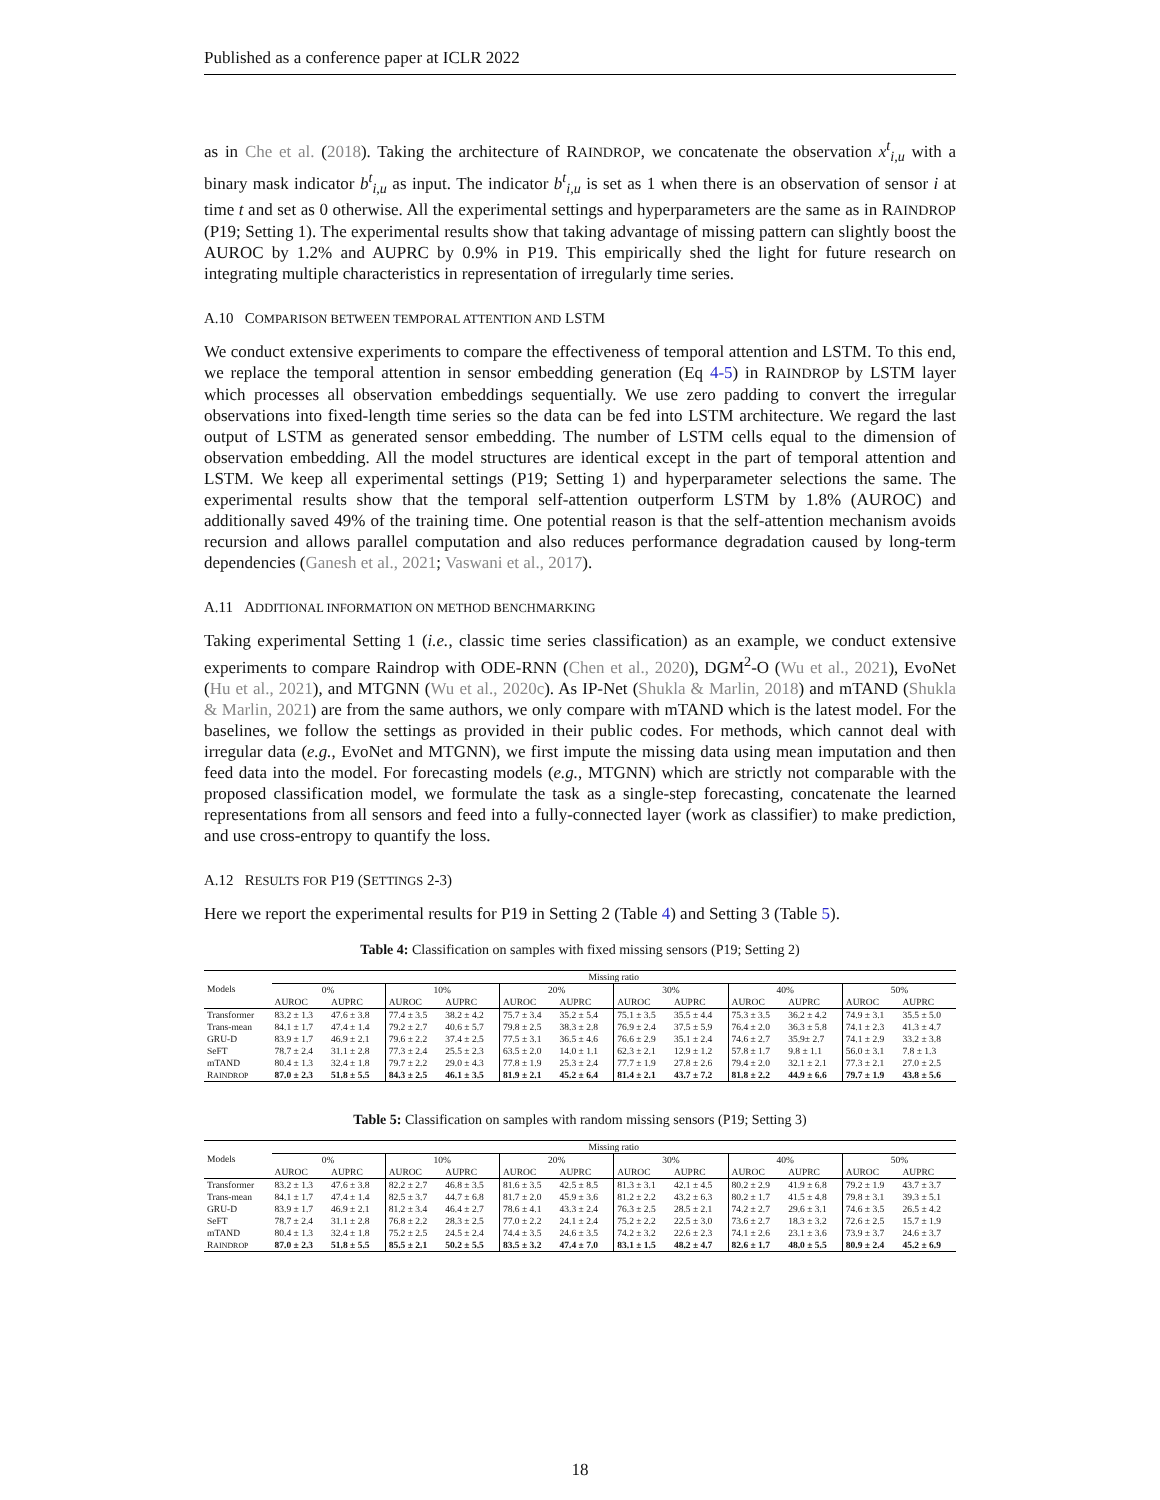Published as a conference paper at ICLR 2022
as in Che et al. (2018). Taking the architecture of RAINDROP, we concatenate the observation x<sup>t</sup><sub>i,u</sub> with a binary mask indicator b<sup>t</sup><sub>i,u</sub> as input. The indicator b<sup>t</sup><sub>i,u</sub> is set as 1 when there is an observation of sensor i at time t and set as 0 otherwise. All the experimental settings and hyperparameters are the same as in RAINDROP (P19; Setting 1). The experimental results show that taking advantage of missing pattern can slightly boost the AUROC by 1.2% and AUPRC by 0.9% in P19. This empirically shed the light for future research on integrating multiple characteristics in representation of irregularly time series.
A.10 COMPARISON BETWEEN TEMPORAL ATTENTION AND LSTM
We conduct extensive experiments to compare the effectiveness of temporal attention and LSTM. To this end, we replace the temporal attention in sensor embedding generation (Eq 4-5) in RAINDROP by LSTM layer which processes all observation embeddings sequentially. We use zero padding to convert the irregular observations into fixed-length time series so the data can be fed into LSTM architecture. We regard the last output of LSTM as generated sensor embedding. The number of LSTM cells equal to the dimension of observation embedding. All the model structures are identical except in the part of temporal attention and LSTM. We keep all experimental settings (P19; Setting 1) and hyperparameter selections the same. The experimental results show that the temporal self-attention outperform LSTM by 1.8% (AUROC) and additionally saved 49% of the training time. One potential reason is that the self-attention mechanism avoids recursion and allows parallel computation and also reduces performance degradation caused by long-term dependencies (Ganesh et al., 2021; Vaswani et al., 2017).
A.11 ADDITIONAL INFORMATION ON METHOD BENCHMARKING
Taking experimental Setting 1 (i.e., classic time series classification) as an example, we conduct extensive experiments to compare Raindrop with ODE-RNN (Chen et al., 2020), DGM<sup>2</sup>-O (Wu et al., 2021), EvoNet (Hu et al., 2021), and MTGNN (Wu et al., 2020c). As IP-Net (Shukla & Marlin, 2018) and mTAND (Shukla & Marlin, 2021) are from the same authors, we only compare with mTAND which is the latest model. For the baselines, we follow the settings as provided in their public codes. For methods, which cannot deal with irregular data (e.g., EvoNet and MTGNN), we first impute the missing data using mean imputation and then feed data into the model. For forecasting models (e.g., MTGNN) which are strictly not comparable with the proposed classification model, we formulate the task as a single-step forecasting, concatenate the learned representations from all sensors and feed into a fully-connected layer (work as classifier) to make prediction, and use cross-entropy to quantify the loss.
A.12 RESULTS FOR P19 (SETTINGS 2-3)
Here we report the experimental results for P19 in Setting 2 (Table 4) and Setting 3 (Table 5).
Table 4: Classification on samples with fixed missing sensors (P19; Setting 2)
| Models | Missing ratio | | | | | | | | | | | |
| --- | --- | --- | --- | --- | --- | --- | --- | --- | --- | --- | --- | --- |
| | 0% | | 10% | | 20% | | 30% | | 40% | | 50% | |
| | AUROC | AUPRC | AUROC | AUPRC | AUROC | AUPRC | AUROC | AUPRC | AUROC | AUPRC | AUROC | AUPRC |
| Transformer | 83.2 ± 1.3 | 47.6 ± 3.8 | 77.4 ± 3.5 | 38.2 ± 4.2 | 75.7 ± 3.4 | 35.2 ± 5.4 | 75.1 ± 3.5 | 35.5 ± 4.4 | 75.3 ± 3.5 | 36.2 ± 4.2 | 74.9 ± 3.1 | 35.5 ± 5.0 |
| Trans-mean | 84.1 ± 1.7 | 47.4 ± 1.4 | 79.2 ± 2.7 | 40.6 ± 5.7 | 79.8 ± 2.5 | 38.3 ± 2.8 | 76.9 ± 2.4 | 37.5 ± 5.9 | 76.4 ± 2.0 | 36.3 ± 5.8 | 74.1 ± 2.3 | 41.3 ± 4.7 |
| GRU-D | 83.9 ± 1.7 | 46.9 ± 2.1 | 79.6 ± 2.2 | 37.4 ± 2.5 | 77.5 ± 3.1 | 36.5 ± 4.6 | 76.6 ± 2.9 | 35.1 ± 2.4 | 74.6 ± 2.7 | 35.9± 2.7 | 74.1 ± 2.9 | 33.2 ± 3.8 |
| SeFT | 78.7 ± 2.4 | 31.1 ± 2.8 | 77.3 ± 2.4 | 25.5 ± 2.3 | 63.5 ± 2.0 | 14.0 ± 1.1 | 62.3 ± 2.1 | 12.9 ± 1.2 | 57.8 ± 1.7 | 9.8 ± 1.1 | 56.0 ± 3.1 | 7.8 ± 1.3 |
| mTAND | 80.4 ± 1.3 | 32.4 ± 1.8 | 79.7 ± 2.2 | 29.0 ± 4.3 | 77.8 ± 1.9 | 25.3 ± 2.4 | 77.7 ± 1.9 | 27.8 ± 2.6 | 79.4 ± 2.0 | 32.1 ± 2.1 | 77.3 ± 2.1 | 27.0 ± 2.5 |
| R AINDROP | 87.0 ± 2.3 | 51.8 ± 5.5 | 84.3 ± 2.5 | 46.1 ± 3.5 | 81.9 ± 2.1 | 45.2 ± 6.4 | 81.4 ± 2.1 | 43.7 ± 7.2 | 81.8 ± 2.2 | 44.9 ± 6.6 | 79.7 ± 1.9 | 43.8 ± 5.6 |
Table 5: Classification on samples with random missing sensors (P19; Setting 3)
| Models | Missing ratio | | | | | | | | | | | |
| --- | --- | --- | --- | --- | --- | --- | --- | --- | --- | --- | --- | --- |
| | 0% | | 10% | | 20% | | 30% | | 40% | | 50% | |
| | AUROC | AUPRC | AUROC | AUPRC | AUROC | AUPRC | AUROC | AUPRC | AUROC | AUPRC | AUROC | AUPRC |
| Transformer | 83.2 ± 1.3 | 47.6 ± 3.8 | 82.2 ± 2.7 | 46.8 ± 3.5 | 81.6 ± 3.5 | 42.5 ± 8.5 | 81.3 ± 3.1 | 42.1 ± 4.5 | 80.2 ± 2.9 | 41.9 ± 6.8 | 79.2 ± 1.9 | 43.7 ± 3.7 |
| Trans-mean | 84.1 ± 1.7 | 47.4 ± 1.4 | 82.5 ± 3.7 | 44.7 ± 6.8 | 81.7 ± 2.0 | 45.9 ± 3.6 | 81.2 ± 2.2 | 43.2 ± 6.3 | 80.2 ± 1.7 | 41.5 ± 4.8 | 79.8 ± 3.1 | 39.3 ± 5.1 |
| GRU-D | 83.9 ± 1.7 | 46.9 ± 2.1 | 81.2 ± 3.4 | 46.4 ± 2.7 | 78.6 ± 4.1 | 43.3 ± 2.4 | 76.3 ± 2.5 | 28.5 ± 2.1 | 74.2 ± 2.7 | 29.6 ± 3.1 | 74.6 ± 3.5 | 26.5 ± 4.2 |
| SeFT | 78.7 ± 2.4 | 31.1 ± 2.8 | 76.8 ± 2.2 | 28.3 ± 2.5 | 77.0 ± 2.2 | 24.1 ± 2.4 | 75.2 ± 2.2 | 22.5 ± 3.0 | 73.6 ± 2.7 | 18.3 ± 3.2 | 72.6 ± 2.5 | 15.7 ± 1.9 |
| mTAND | 80.4 ± 1.3 | 32.4 ± 1.8 | 75.2 ± 2.5 | 24.5 ± 2.4 | 74.4 ± 3.5 | 24.6 ± 3.5 | 74.2 ± 3.2 | 22.6 ± 2.3 | 74.1 ± 2.6 | 23.1 ± 3.6 | 73.9 ± 3.7 | 24.6 ± 3.7 |
| R AINDROP | 87.0 ± 2.3 | 51.8 ± 5.5 | 85.5 ± 2.1 | 50.2 ± 5.5 | 83.5 ± 3.2 | 47.4 ± 7.0 | 83.1 ± 1.5 | 48.2 ± 4.7 | 82.6 ± 1.7 | 48.0 ± 5.5 | 80.9 ± 2.4 | 45.2 ± 6.9 |
18